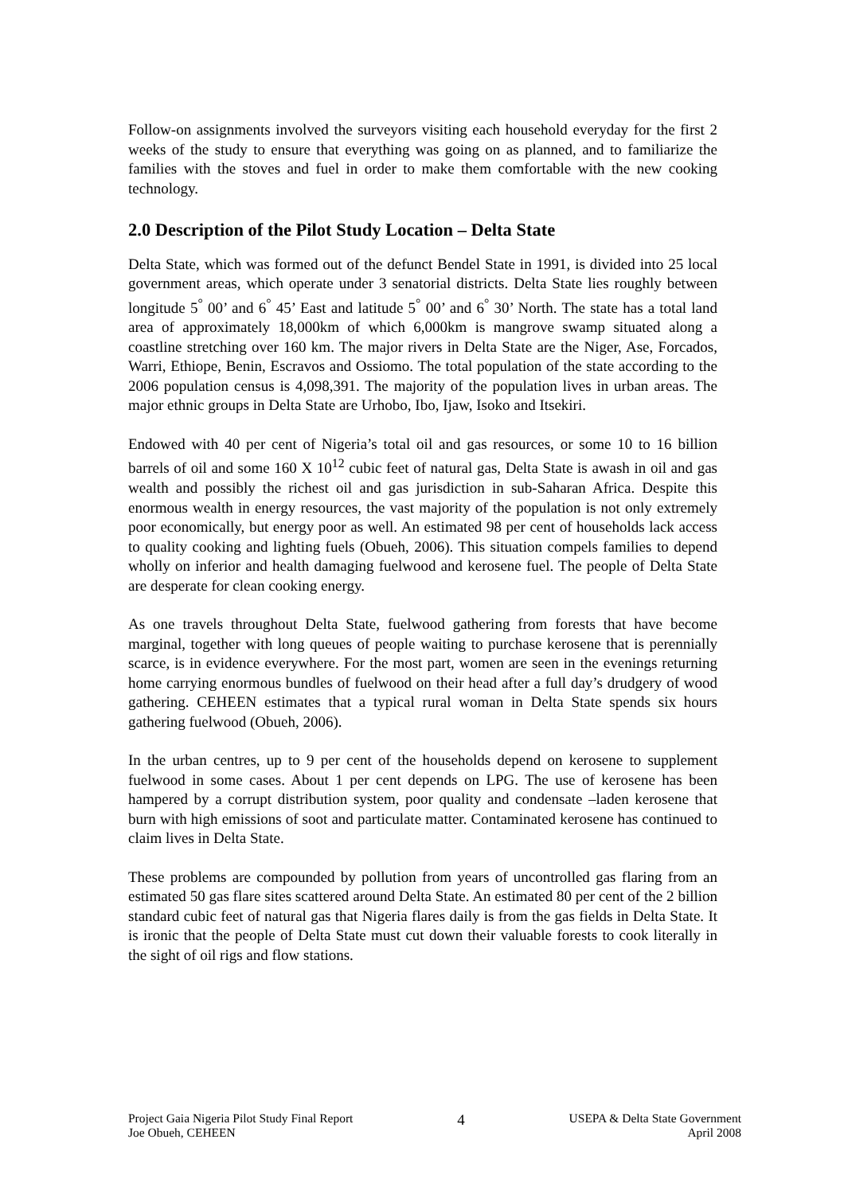Follow-on assignments involved the surveyors visiting each household everyday for the first 2 weeks of the study to ensure that everything was going on as planned, and to familiarize the families with the stoves and fuel in order to make them comfortable with the new cooking technology.
2.0 Description of the Pilot Study Location – Delta State
Delta State, which was formed out of the defunct Bendel State in 1991, is divided into 25 local government areas, which operate under 3 senatorial districts. Delta State lies roughly between longitude 5<sup>°</sup> 00’ and 6<sup>°</sup> 45’ East and latitude 5<sup>°</sup> 00’ and 6<sup>°</sup> 30’ North. The state has a total land area of approximately 18,000km of which 6,000km is mangrove swamp situated along a coastline stretching over 160 km. The major rivers in Delta State are the Niger, Ase, Forcados, Warri, Ethiope, Benin, Escravos and Ossiomo. The total population of the state according to the 2006 population census is 4,098,391. The majority of the population lives in urban areas. The major ethnic groups in Delta State are Urhobo, Ibo, Ijaw, Isoko and Itsekiri.
Endowed with 40 per cent of Nigeria’s total oil and gas resources, or some 10 to 16 billion barrels of oil and some 160 X 10<sup>12</sup> cubic feet of natural gas, Delta State is awash in oil and gas wealth and possibly the richest oil and gas jurisdiction in sub-Saharan Africa. Despite this enormous wealth in energy resources, the vast majority of the population is not only extremely poor economically, but energy poor as well. An estimated 98 per cent of households lack access to quality cooking and lighting fuels (Obueh, 2006). This situation compels families to depend wholly on inferior and health damaging fuelwood and kerosene fuel. The people of Delta State are desperate for clean cooking energy.
As one travels throughout Delta State, fuelwood gathering from forests that have become marginal, together with long queues of people waiting to purchase kerosene that is perennially scarce, is in evidence everywhere. For the most part, women are seen in the evenings returning home carrying enormous bundles of fuelwood on their head after a full day’s drudgery of wood gathering. CEHEEN estimates that a typical rural woman in Delta State spends six hours gathering fuelwood (Obueh, 2006).
In the urban centres, up to 9 per cent of the households depend on kerosene to supplement fuelwood in some cases. About 1 per cent depends on LPG. The use of kerosene has been hampered by a corrupt distribution system, poor quality and condensate –laden kerosene that burn with high emissions of soot and particulate matter. Contaminated kerosene has continued to claim lives in Delta State.
These problems are compounded by pollution from years of uncontrolled gas flaring from an estimated 50 gas flare sites scattered around Delta State. An estimated 80 per cent of the 2 billion standard cubic feet of natural gas that Nigeria flares daily is from the gas fields in Delta State. It is ironic that the people of Delta State must cut down their valuable forests to cook literally in the sight of oil rigs and flow stations.
Project Gaia Nigeria Pilot Study Final Report
Joe Obueh, CEHEEN
4
USEPA & Delta State Government
April 2008